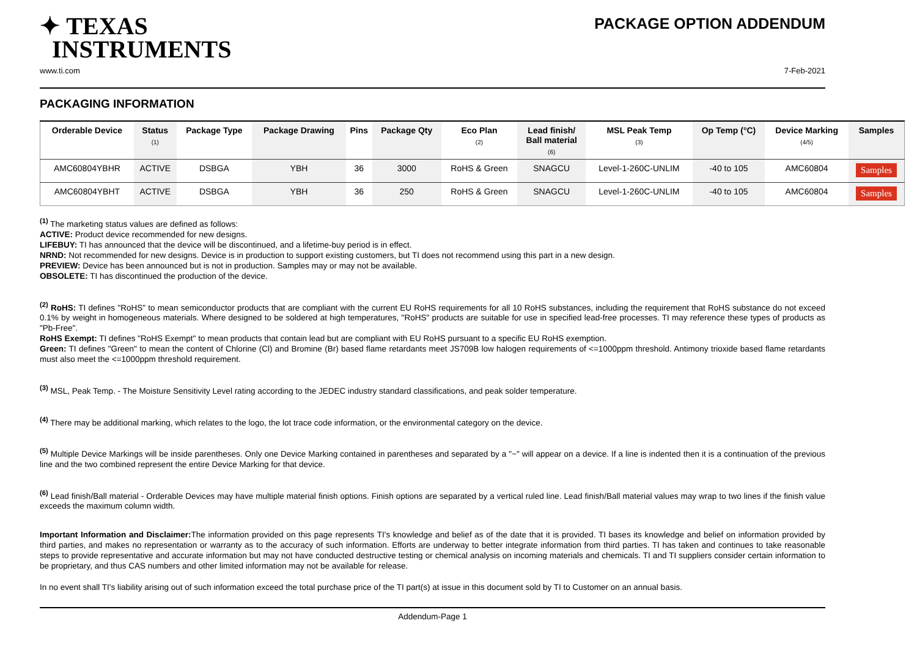✦ TEXAS
INSTRUMENTS
PACKAGE OPTION ADDENDUM
www.ti.com 7-Feb-2021
PACKAGING INFORMATION
| Orderable Device | Status (1) | Package Type | Package Drawing | Pins | Package Qty | Eco Plan (2) | Lead finish/ Ball material (6) | MSL Peak Temp (3) | Op Temp (°C) | Device Marking (4/5) | Samples |
| --- | --- | --- | --- | --- | --- | --- | --- | --- | --- | --- | --- |
| AMC60804YBHR | ACTIVE | DSBGA | YBH | 36 | 3000 | RoHS & Green | SNAGCU | Level-1-260C-UNLIM | -40 to 105 | AMC60804 | Samples |
| AMC60804YBHT | ACTIVE | DSBGA | YBH | 36 | 250 | RoHS & Green | SNAGCU | Level-1-260C-UNLIM | -40 to 105 | AMC60804 | Samples |
<sup>(1)</sup> The marketing status values are defined as follows:
ACTIVE: Product device recommended for new designs.
LIFEBUY: TI has announced that the device will be discontinued, and a lifetime-buy period is in effect.
NRND: Not recommended for new designs. Device is in production to support existing customers, but TI does not recommend using this part in a new design.
PREVIEW: Device has been announced but is not in production. Samples may or may not be available.
OBSOLETE: TI has discontinued the production of the device.
<sup>(2)</sup> RoHS: TI defines "RoHS" to mean semiconductor products that are compliant with the current EU RoHS requirements for all 10 RoHS substances, including the requirement that RoHS substance do not exceed 0.1% by weight in homogeneous materials. Where designed to be soldered at high temperatures, "RoHS" products are suitable for use in specified lead-free processes. TI may reference these types of products as "Pb-Free".
RoHS Exempt: TI defines "RoHS Exempt" to mean products that contain lead but are compliant with EU RoHS pursuant to a specific EU RoHS exemption.
Green: TI defines "Green" to mean the content of Chlorine (Cl) and Bromine (Br) based flame retardants meet JS709B low halogen requirements of <=1000ppm threshold. Antimony trioxide based flame retardants must also meet the <=1000ppm threshold requirement.
<sup>(3)</sup> MSL, Peak Temp. - The Moisture Sensitivity Level rating according to the JEDEC industry standard classifications, and peak solder temperature.
<sup>(4)</sup> There may be additional marking, which relates to the logo, the lot trace code information, or the environmental category on the device.
<sup>(5)</sup> Multiple Device Markings will be inside parentheses. Only one Device Marking contained in parentheses and separated by a "~" will appear on a device. If a line is indented then it is a continuation of the previous line and the two combined represent the entire Device Marking for that device.
<sup>(6)</sup> Lead finish/Ball material - Orderable Devices may have multiple material finish options. Finish options are separated by a vertical ruled line. Lead finish/Ball material values may wrap to two lines if the finish value exceeds the maximum column width.
Important Information and Disclaimer: The information provided on this page represents TI's knowledge and belief as of the date that it is provided. TI bases its knowledge and belief on information provided by third parties, and makes no representation or warranty as to the accuracy of such information. Efforts are underway to better integrate information from third parties. TI has taken and continues to take reasonable steps to provide representative and accurate information but may not have conducted destructive testing or chemical analysis on incoming materials and chemicals. TI and TI suppliers consider certain information to be proprietary, and thus CAS numbers and other limited information may not be available for release.
In no event shall TI's liability arising out of such information exceed the total purchase price of the TI part(s) at issue in this document sold by TI to Customer on an annual basis.
Addendum-Page 1